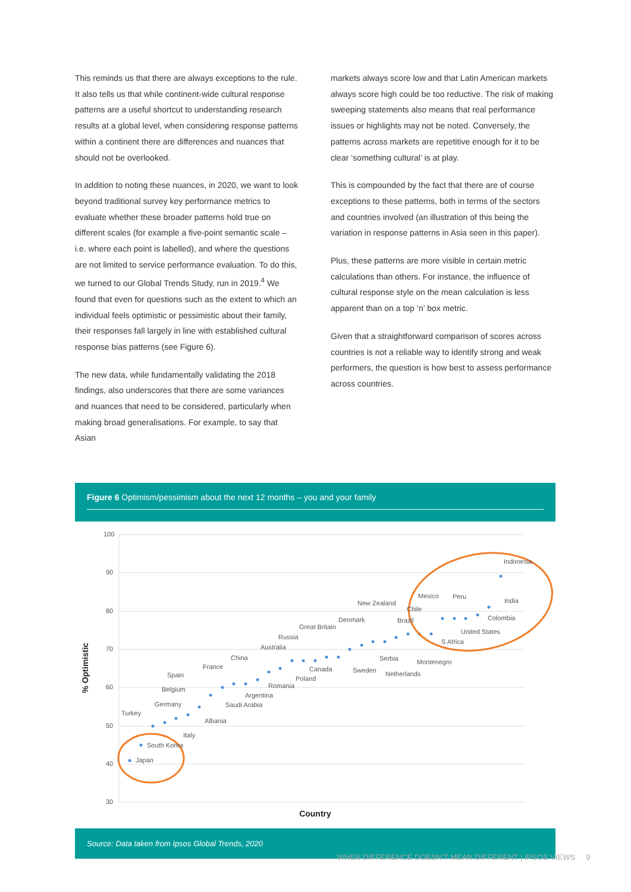This reminds us that there are always exceptions to the rule. It also tells us that while continent-wide cultural response patterns are a useful shortcut to understanding research results at a global level, when considering response patterns within a continent there are differences and nuances that should not be overlooked.
In addition to noting these nuances, in 2020, we want to look beyond traditional survey key performance metrics to evaluate whether these broader patterns hold true on different scales (for example a five-point semantic scale – i.e. where each point is labelled), and where the questions are not limited to service performance evaluation. To do this, we turned to our Global Trends Study, run in 2019.<sup>4</sup> We found that even for questions such as the extent to which an individual feels optimistic or pessimistic about their family, their responses fall largely in line with established cultural response bias patterns (see Figure 6).
The new data, while fundamentally validating the 2018 findings, also underscores that there are some variances and nuances that need to be considered, particularly when making broad generalisations. For example, to say that Asian
markets always score low and that Latin American markets always score high could be too reductive. The risk of making sweeping statements also means that real performance issues or highlights may not be noted. Conversely, the patterns across markets are repetitive enough for it to be clear ‘something cultural’ is at play.
This is compounded by the fact that there are of course exceptions to these patterns, both in terms of the sectors and countries involved (an illustration of this being the variation in response patterns in Asia seen in this paper).
Plus, these patterns are more visible in certain metric calculations than others. For instance, the influence of cultural response style on the mean calculation is less apparent than on a top ‘n’ box metric.
Given that a straightforward comparison of scores across countries is not a reliable way to identify strong and weak performers, the question is how best to assess performance across countries.
Figure 6 Optimism/pessimism about the next 12 months – you and your family
100
90
80
70
60
50
40
30
% Optimistic
Country
Japan
South Korea
Turkey
Italy
Germany
Albania
Belgium
Saudi Arabia
Argentina
Spain
France
Romania
China
Australia
Poland
Russia
Canada
Great Britain
Denmark
Sweden
New Zealand
Netherlands
Serbia
Montenegro
Brazil
S Africa
Chile
United States
Mexico
Peru
Colombia
India
Indonesia
Source: Data taken from Ipsos Global Trends, 2020
WHEN DIFFERENCE DOESN’T MEAN DIFFERENT | IPSOS VIEWS 9